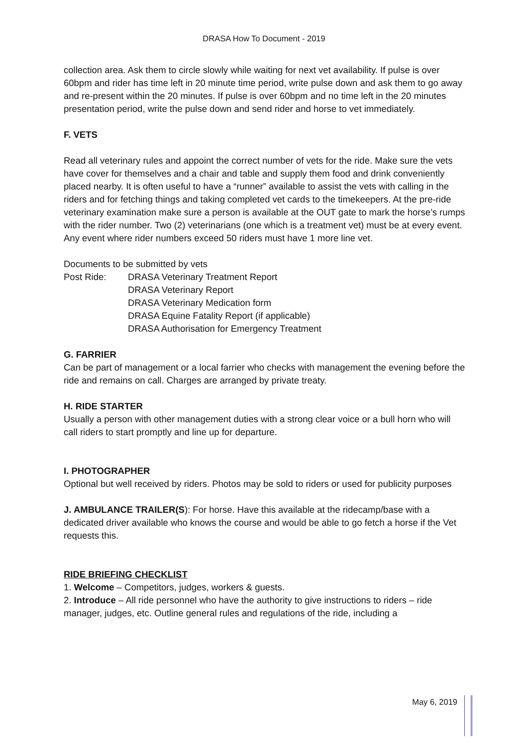DRASA How To Document - 2019
collection area. Ask them to circle slowly while waiting for next vet availability. If pulse is over 60bpm and rider has time left in 20 minute time period, write pulse down and ask them to go away and re-present within the 20 minutes. If pulse is over 60bpm and no time left in the 20 minutes presentation period, write the pulse down and send rider and horse to vet immediately.
F. VETS
Read all veterinary rules and appoint the correct number of vets for the ride. Make sure the vets have cover for themselves and a chair and table and supply them food and drink conveniently placed nearby. It is often useful to have a “runner” available to assist the vets with calling in the riders and for fetching things and taking completed vet cards to the timekeepers. At the pre-ride veterinary examination make sure a person is available at the OUT gate to mark the horse’s rumps with the rider number. Two (2) veterinarians (one which is a treatment vet) must be at every event. Any event where rider numbers exceed 50 riders must have 1 more line vet.
Documents to be submitted by vets
Post Ride: DRASA Veterinary Treatment Report
DRASA Veterinary Report
DRASA Veterinary Medication form
DRASA Equine Fatality Report (if applicable)
DRASA Authorisation for Emergency Treatment
G. FARRIER
Can be part of management or a local farrier who checks with management the evening before the ride and remains on call. Charges are arranged by private treaty.
H. RIDE STARTER
Usually a person with other management duties with a strong clear voice or a bull horn who will call riders to start promptly and line up for departure.
I. PHOTOGRAPHER
Optional but well received by riders. Photos may be sold to riders or used for publicity purposes
J. AMBULANCE TRAILER(S): For horse. Have this available at the ridecamp/base with a dedicated driver available who knows the course and would be able to go fetch a horse if the Vet requests this.
RIDE BRIEFING CHECKLIST
1. Welcome – Competitors, judges, workers & guests.
2. Introduce – All ride personnel who have the authority to give instructions to riders – ride manager, judges, etc. Outline general rules and regulations of the ride, including a
May 6, 2019